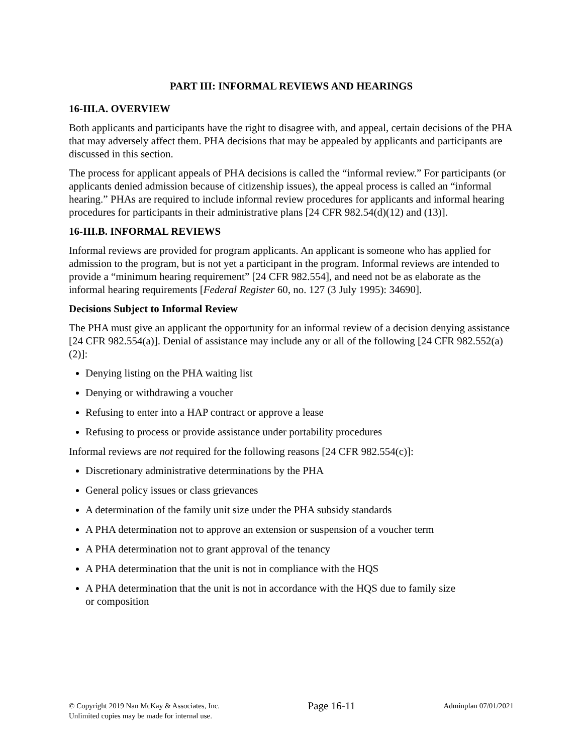PART III: INFORMAL REVIEWS AND HEARINGS
16-III.A. OVERVIEW
Both applicants and participants have the right to disagree with, and appeal, certain decisions of the PHA that may adversely affect them. PHA decisions that may be appealed by applicants and participants are discussed in this section.
The process for applicant appeals of PHA decisions is called the “informal review.” For participants (or applicants denied admission because of citizenship issues), the appeal process is called an “informal hearing.” PHAs are required to include informal review procedures for applicants and informal hearing procedures for participants in their administrative plans [24 CFR 982.54(d)(12) and (13)].
16-III.B. INFORMAL REVIEWS
Informal reviews are provided for program applicants. An applicant is someone who has applied for admission to the program, but is not yet a participant in the program. Informal reviews are intended to provide a “minimum hearing requirement” [24 CFR 982.554], and need not be as elaborate as the informal hearing requirements [Federal Register 60, no. 127 (3 July 1995): 34690].
Decisions Subject to Informal Review
The PHA must give an applicant the opportunity for an informal review of a decision denying assistance [24 CFR 982.554(a)]. Denial of assistance may include any or all of the following [24 CFR 982.552(a)(2)]:
Denying listing on the PHA waiting list
Denying or withdrawing a voucher
Refusing to enter into a HAP contract or approve a lease
Refusing to process or provide assistance under portability procedures
Informal reviews are not required for the following reasons [24 CFR 982.554(c)]:
Discretionary administrative determinations by the PHA
General policy issues or class grievances
A determination of the family unit size under the PHA subsidy standards
A PHA determination not to approve an extension or suspension of a voucher term
A PHA determination not to grant approval of the tenancy
A PHA determination that the unit is not in compliance with the HQS
A PHA determination that the unit is not in accordance with the HQS due to family size
or composition
© Copyright 2019 Nan McKay & Associates, Inc.
Unlimited copies may be made for internal use.
Page 16-11
Adminplan 07/01/2021